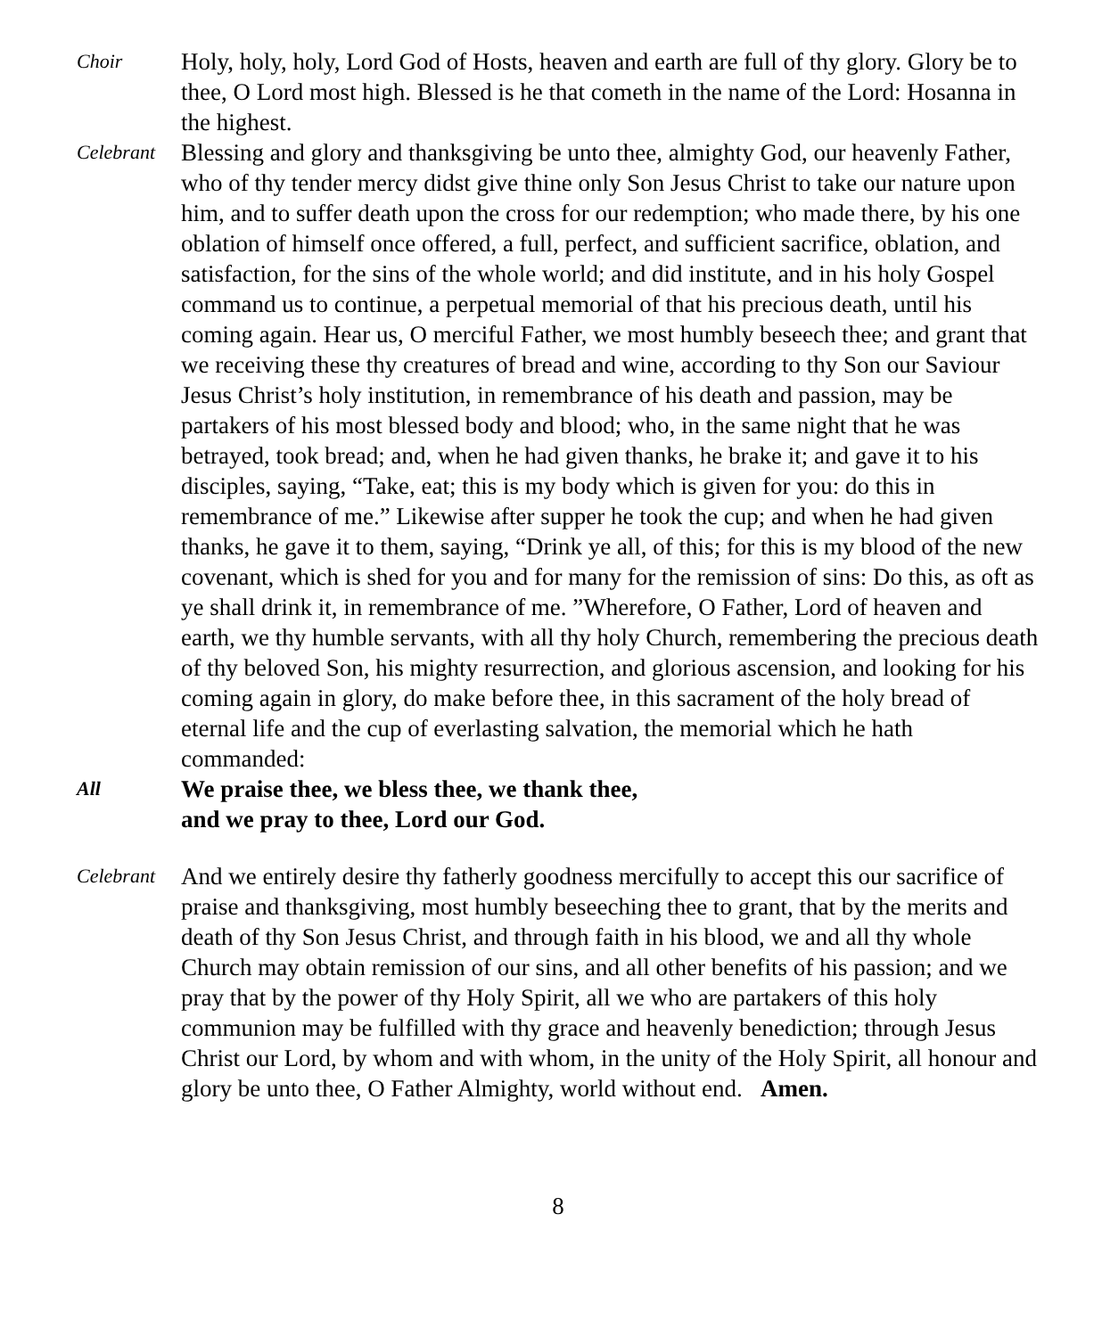Choir
Holy, holy, holy, Lord God of Hosts, heaven and earth are full of thy glory. Glory be to thee, O Lord most high. Blessed is he that cometh in the name of the Lord: Hosanna in the highest.
Celebrant
Blessing and glory and thanksgiving be unto thee, almighty God, our heavenly Father, who of thy tender mercy didst give thine only Son Jesus Christ to take our nature upon him, and to suffer death upon the cross for our redemption; who made there, by his one oblation of himself once offered, a full, perfect, and sufficient sacrifice, oblation, and satisfaction, for the sins of the whole world; and did institute, and in his holy Gospel command us to continue, a perpetual memorial of that his precious death, until his coming again. Hear us, O merciful Father, we most humbly beseech thee; and grant that we receiving these thy creatures of bread and wine, according to thy Son our Saviour Jesus Christ’s holy institution, in remembrance of his death and passion, may be partakers of his most blessed body and blood; who, in the same night that he was betrayed, took bread; and, when he had given thanks, he brake it; and gave it to his disciples, saying, “Take, eat; this is my body which is given for you: do this in remembrance of me.” Likewise after supper he took the cup; and when he had given thanks, he gave it to them, saying, “Drink ye all, of this; for this is my blood of the new covenant, which is shed for you and for many for the remission of sins: Do this, as oft as ye shall drink it, in remembrance of me. ”Wherefore, O Father, Lord of heaven and earth, we thy humble servants, with all thy holy Church, remembering the precious death of thy beloved Son, his mighty resurrection, and glorious ascension, and looking for his coming again in glory, do make before thee, in this sacrament of the holy bread of eternal life and the cup of everlasting salvation, the memorial which he hath commanded:
All
We praise thee, we bless thee, we thank thee,
and we pray to thee, Lord our God.
Celebrant
And we entirely desire thy fatherly goodness mercifully to accept this our sacrifice of praise and thanksgiving, most humbly beseeching thee to grant, that by the merits and death of thy Son Jesus Christ, and through faith in his blood, we and all thy whole Church may obtain remission of our sins, and all other benefits of his passion; and we pray that by the power of thy Holy Spirit, all we who are partakers of this holy communion may be fulfilled with thy grace and heavenly benediction; through Jesus Christ our Lord, by whom and with whom, in the unity of the Holy Spirit, all honour and glory be unto thee, O Father Almighty, world without end. Amen.
8